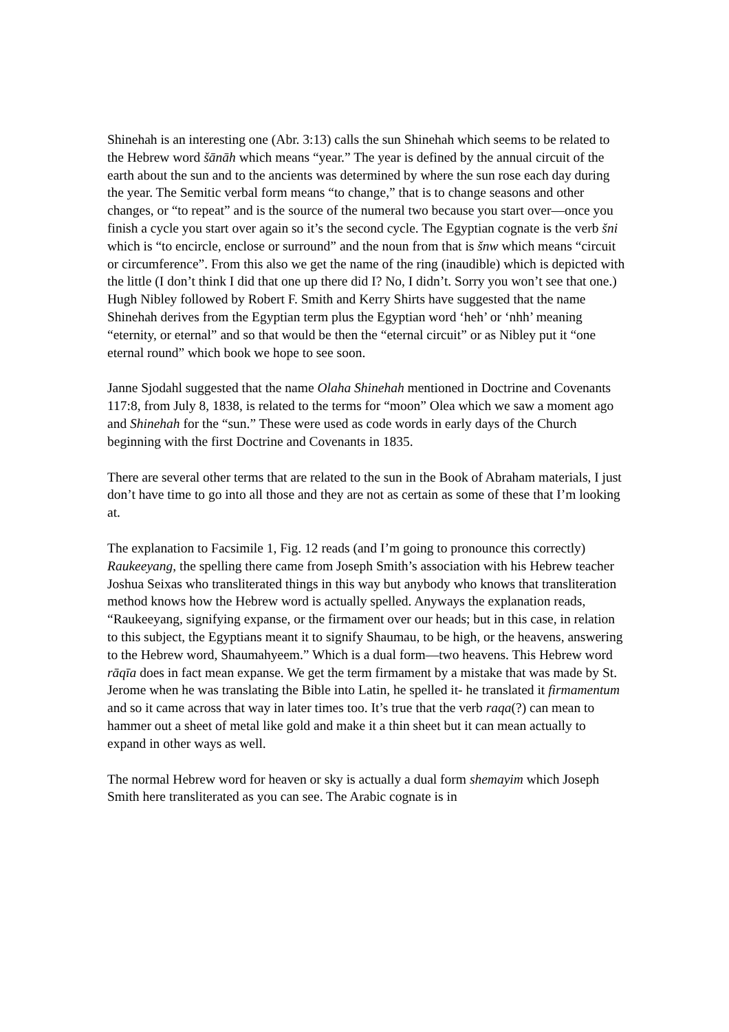Shinehah is an interesting one (Abr. 3:13) calls the sun Shinehah which seems to be related to the Hebrew word šānāh which means “year.” The year is defined by the annual circuit of the earth about the sun and to the ancients was determined by where the sun rose each day during the year. The Semitic verbal form means “to change,” that is to change seasons and other changes, or “to repeat” and is the source of the numeral two because you start over—once you finish a cycle you start over again so it’s the second cycle. The Egyptian cognate is the verb šni which is “to encircle, enclose or surround” and the noun from that is šnw which means “circuit or circumference”. From this also we get the name of the ring (inaudible) which is depicted with the little (I don’t think I did that one up there did I? No, I didn’t. Sorry you won’t see that one.) Hugh Nibley followed by Robert F. Smith and Kerry Shirts have suggested that the name Shinehah derives from the Egyptian term plus the Egyptian word ‘heh’ or ‘nhh’ meaning “eternity, or eternal” and so that would be then the “eternal circuit” or as Nibley put it “one eternal round” which book we hope to see soon.
Janne Sjodahl suggested that the name Olaha Shinehah mentioned in Doctrine and Covenants 117:8, from July 8, 1838, is related to the terms for “moon” Olea which we saw a moment ago and Shinehah for the “sun.” These were used as code words in early days of the Church beginning with the first Doctrine and Covenants in 1835.
There are several other terms that are related to the sun in the Book of Abraham materials, I just don’t have time to go into all those and they are not as certain as some of these that I’m looking at.
The explanation to Facsimile 1, Fig. 12 reads (and I’m going to pronounce this correctly) Raukeeyang, the spelling there came from Joseph Smith’s association with his Hebrew teacher Joshua Seixas who transliterated things in this way but anybody who knows that transliteration method knows how the Hebrew word is actually spelled. Anyways the explanation reads, “Raukeeyang, signifying expanse, or the firmament over our heads; but in this case, in relation to this subject, the Egyptians meant it to signify Shaumau, to be high, or the heavens, answering to the Hebrew word, Shaumahyeem.” Which is a dual form—two heavens. This Hebrew word rāqīa does in fact mean expanse. We get the term firmament by a mistake that was made by St. Jerome when he was translating the Bible into Latin, he spelled it- he translated it firmamentum and so it came across that way in later times too. It’s true that the verb raqa(?) can mean to hammer out a sheet of metal like gold and make it a thin sheet but it can mean actually to expand in other ways as well.
The normal Hebrew word for heaven or sky is actually a dual form shemayim which Joseph Smith here transliterated as you can see. The Arabic cognate is in